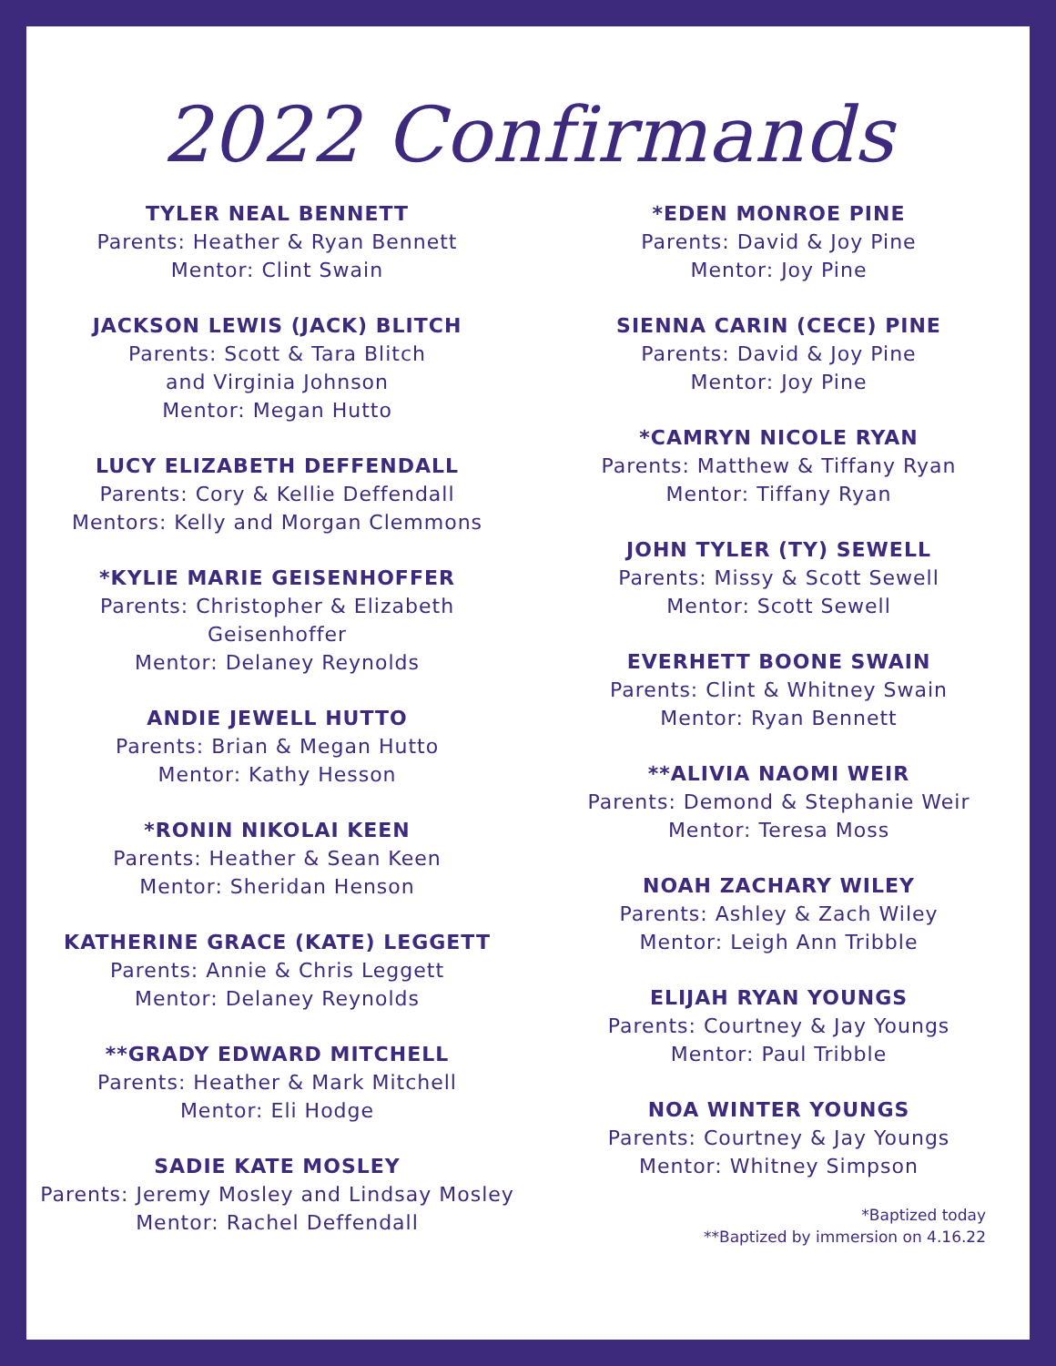2022 Confirmands
TYLER NEAL BENNETT
Parents: Heather & Ryan Bennett
Mentor: Clint Swain
JACKSON LEWIS (JACK) BLITCH
Parents: Scott & Tara Blitch
and Virginia Johnson
Mentor: Megan Hutto
LUCY ELIZABETH DEFFENDALL
Parents: Cory & Kellie Deffendall
Mentors: Kelly and Morgan Clemmons
*KYLIE MARIE GEISENHOFFER
Parents: Christopher & Elizabeth
Geisenhoffer
Mentor: Delaney Reynolds
ANDIE JEWELL HUTTO
Parents: Brian & Megan Hutto
Mentor: Kathy Hesson
*RONIN NIKOLAI KEEN
Parents: Heather & Sean Keen
Mentor: Sheridan Henson
KATHERINE GRACE (KATE) LEGGETT
Parents: Annie & Chris Leggett
Mentor: Delaney Reynolds
**GRADY EDWARD MITCHELL
Parents: Heather & Mark Mitchell
Mentor: Eli Hodge
SADIE KATE MOSLEY
Parents: Jeremy Mosley and Lindsay Mosley
Mentor: Rachel Deffendall
*EDEN MONROE PINE
Parents: David & Joy Pine
Mentor: Joy Pine
SIENNA CARIN (CECE) PINE
Parents: David & Joy Pine
Mentor: Joy Pine
*CAMRYN NICOLE RYAN
Parents: Matthew & Tiffany Ryan
Mentor: Tiffany Ryan
JOHN TYLER (TY) SEWELL
Parents: Missy & Scott Sewell
Mentor: Scott Sewell
EVERHETT BOONE SWAIN
Parents: Clint & Whitney Swain
Mentor: Ryan Bennett
**ALIVIA NAOMI WEIR
Parents: Demond & Stephanie Weir
Mentor: Teresa Moss
NOAH ZACHARY WILEY
Parents: Ashley & Zach Wiley
Mentor: Leigh Ann Tribble
ELIJAH RYAN YOUNGS
Parents: Courtney & Jay Youngs
Mentor: Paul Tribble
NOA WINTER YOUNGS
Parents: Courtney & Jay Youngs
Mentor: Whitney Simpson
*Baptized today
**Baptized by immersion on 4.16.22